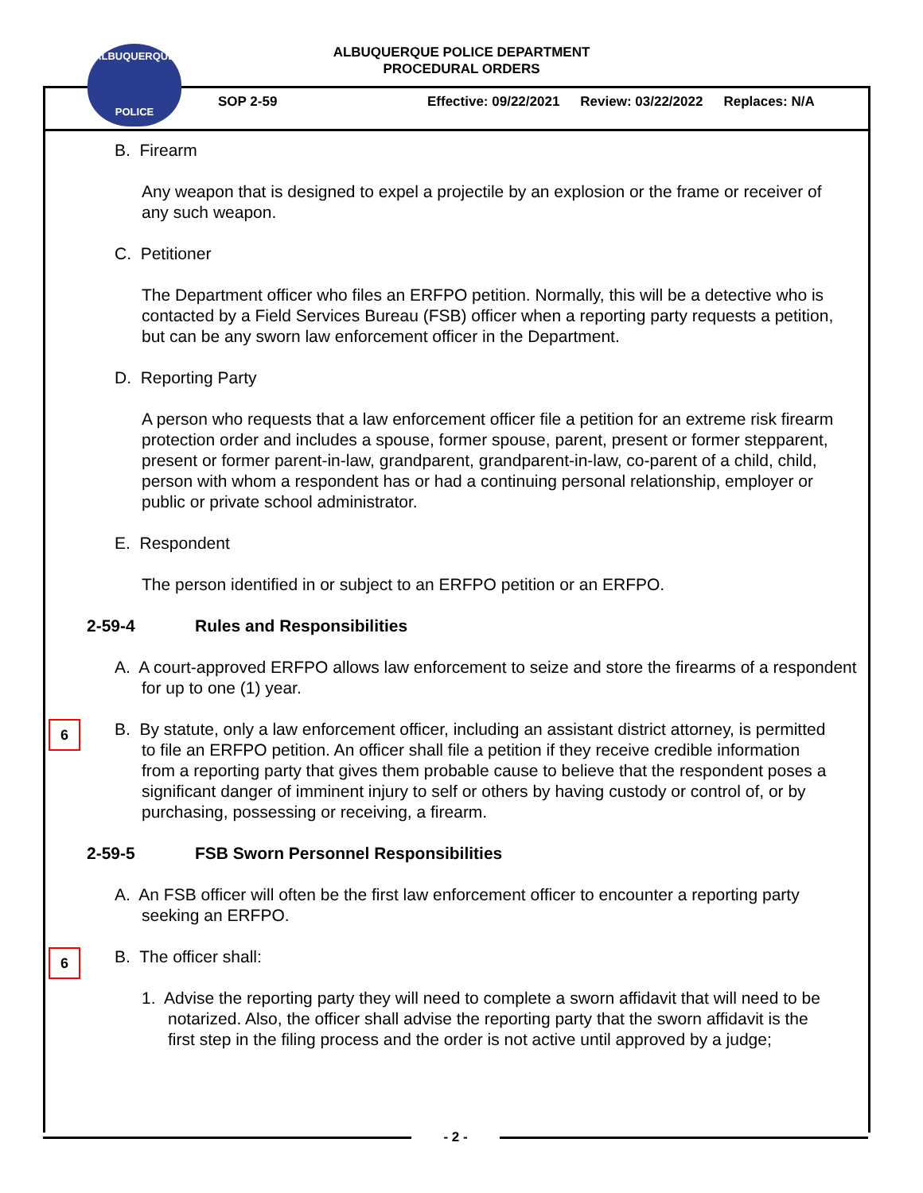ALBUQUERQUE POLICE DEPARTMENT
PROCEDURAL ORDERS
ALBUQUERQUE
POLICE
SOP 2-59 Effective: 09/22/2021 Review: 03/22/2022 Replaces: N/A
6
6
B. Firearm
Any weapon that is designed to expel a projectile by an explosion or the frame or receiver of any such weapon.
C. Petitioner
The Department officer who files an ERFPO petition. Normally, this will be a detective who is contacted by a Field Services Bureau (FSB) officer when a reporting party requests a petition, but can be any sworn law enforcement officer in the Department.
D. Reporting Party
A person who requests that a law enforcement officer file a petition for an extreme risk firearm protection order and includes a spouse, former spouse, parent, present or former stepparent, present or former parent-in-law, grandparent, grandparent-in-law, co-parent of a child, child, person with whom a respondent has or had a continuing personal relationship, employer or public or private school administrator.
E. Respondent
The person identified in or subject to an ERFPO petition or an ERFPO.
2-59-4 Rules and Responsibilities
A. A court-approved ERFPO allows law enforcement to seize and store the firearms of a respondent for up to one (1) year.
B. By statute, only a law enforcement officer, including an assistant district attorney, is permitted to file an ERFPO petition. An officer shall file a petition if they receive credible information from a reporting party that gives them probable cause to believe that the respondent poses a significant danger of imminent injury to self or others by having custody or control of, or by purchasing, possessing or receiving, a firearm.
2-59-5 FSB Sworn Personnel Responsibilities
A. An FSB officer will often be the first law enforcement officer to encounter a reporting party seeking an ERFPO.
B. The officer shall:
1. Advise the reporting party they will need to complete a sworn affidavit that will need to be notarized. Also, the officer shall advise the reporting party that the sworn affidavit is the first step in the filing process and the order is not active until approved by a judge;
- 2 -